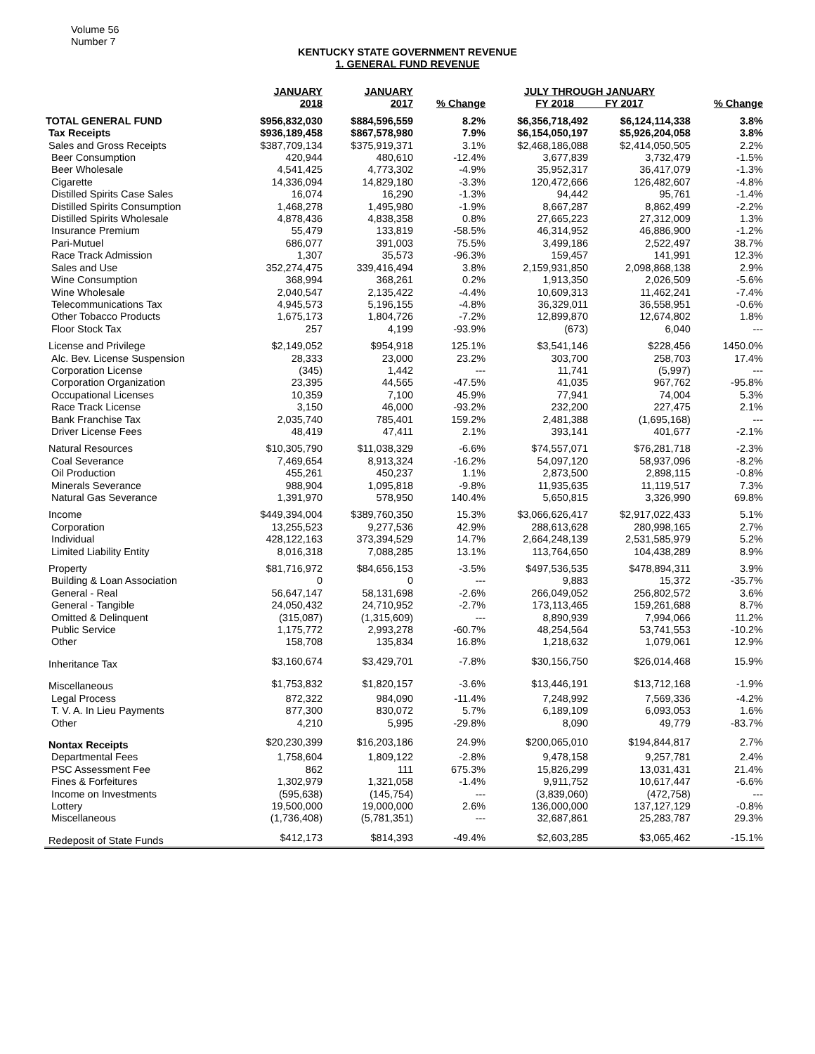Volume 56
Number 7
KENTUCKY STATE GOVERNMENT REVENUE
1. GENERAL FUND REVENUE
| | JANUARY 2018 | JANUARY 2017 | % Change | JULY THROUGH JANUARY FY 2018 FY 2017 | | % Change |
| --- | --- | --- | --- | --- | --- | --- |
| TOTAL GENERAL FUND | $956,832,030 | $884,596,559 | 8.2% | $6,356,718,492 | $6,124,114,338 | 3.8% |
| Tax Receipts | $936,189,458 | $867,578,980 | 7.9% | $6,154,050,197 | $5,926,204,058 | 3.8% |
| Sales and Gross Receipts | $387,709,134 | $375,919,371 | 3.1% | $2,468,186,088 | $2,414,050,505 | 2.2% |
| Beer Consumption | 420,944 | 480,610 | -12.4% | 3,677,839 | 3,732,479 | -1.5% |
| Beer Wholesale | 4,541,425 | 4,773,302 | -4.9% | 35,952,317 | 36,417,079 | -1.3% |
| Cigarette | 14,336,094 | 14,829,180 | -3.3% | 120,472,666 | 126,482,607 | -4.8% |
| Distilled Spirits Case Sales | 16,074 | 16,290 | -1.3% | 94,442 | 95,761 | -1.4% |
| Distilled Spirits Consumption | 1,468,278 | 1,495,980 | -1.9% | 8,667,287 | 8,862,499 | -2.2% |
| Distilled Spirits Wholesale | 4,878,436 | 4,838,358 | 0.8% | 27,665,223 | 27,312,009 | 1.3% |
| Insurance Premium | 55,479 | 133,819 | -58.5% | 46,314,952 | 46,886,900 | -1.2% |
| Pari-Mutuel | 686,077 | 391,003 | 75.5% | 3,499,186 | 2,522,497 | 38.7% |
| Race Track Admission | 1,307 | 35,573 | -96.3% | 159,457 | 141,991 | 12.3% |
| Sales and Use | 352,274,475 | 339,416,494 | 3.8% | 2,159,931,850 | 2,098,868,138 | 2.9% |
| Wine Consumption | 368,994 | 368,261 | 0.2% | 1,913,350 | 2,026,509 | -5.6% |
| Wine Wholesale | 2,040,547 | 2,135,422 | -4.4% | 10,609,313 | 11,462,241 | -7.4% |
| Telecommunications Tax | 4,945,573 | 5,196,155 | -4.8% | 36,329,011 | 36,558,951 | -0.6% |
| Other Tobacco Products | 1,675,173 | 1,804,726 | -7.2% | 12,899,870 | 12,674,802 | 1.8% |
| Floor Stock Tax | 257 | 4,199 | -93.9% | (673) | 6,040 | --- |
| License and Privilege | $2,149,052 | $954,918 | 125.1% | $3,541,146 | $228,456 | 1450.0% |
| Alc. Bev. License Suspension | 28,333 | 23,000 | 23.2% | 303,700 | 258,703 | 17.4% |
| Corporation License | (345) | 1,442 | --- | 11,741 | (5,997) | --- |
| Corporation Organization | 23,395 | 44,565 | -47.5% | 41,035 | 967,762 | -95.8% |
| Occupational Licenses | 10,359 | 7,100 | 45.9% | 77,941 | 74,004 | 5.3% |
| Race Track License | 3,150 | 46,000 | -93.2% | 232,200 | 227,475 | 2.1% |
| Bank Franchise Tax | 2,035,740 | 785,401 | 159.2% | 2,481,388 | (1,695,168) | --- |
| Driver License Fees | 48,419 | 47,411 | 2.1% | 393,141 | 401,677 | -2.1% |
| Natural Resources | $10,305,790 | $11,038,329 | -6.6% | $74,557,071 | $76,281,718 | -2.3% |
| Coal Severance | 7,469,654 | 8,913,324 | -16.2% | 54,097,120 | 58,937,096 | -8.2% |
| Oil Production | 455,261 | 450,237 | 1.1% | 2,873,500 | 2,898,115 | -0.8% |
| Minerals Severance | 988,904 | 1,095,818 | -9.8% | 11,935,635 | 11,119,517 | 7.3% |
| Natural Gas Severance | 1,391,970 | 578,950 | 140.4% | 5,650,815 | 3,326,990 | 69.8% |
| Income | $449,394,004 | $389,760,350 | 15.3% | $3,066,626,417 | $2,917,022,433 | 5.1% |
| Corporation | 13,255,523 | 9,277,536 | 42.9% | 288,613,628 | 280,998,165 | 2.7% |
| Individual | 428,122,163 | 373,394,529 | 14.7% | 2,664,248,139 | 2,531,585,979 | 5.2% |
| Limited Liability Entity | 8,016,318 | 7,088,285 | 13.1% | 113,764,650 | 104,438,289 | 8.9% |
| Property | $81,716,972 | $84,656,153 | -3.5% | $497,536,535 | $478,894,311 | 3.9% |
| Building & Loan Association | 0 | 0 | --- | 9,883 | 15,372 | -35.7% |
| General - Real | 56,647,147 | 58,131,698 | -2.6% | 266,049,052 | 256,802,572 | 3.6% |
| General - Tangible | 24,050,432 | 24,710,952 | -2.7% | 173,113,465 | 159,261,688 | 8.7% |
| Omitted & Delinquent | (315,087) | (1,315,609) | --- | 8,890,939 | 7,994,066 | 11.2% |
| Public Service | 1,175,772 | 2,993,278 | -60.7% | 48,254,564 | 53,741,553 | -10.2% |
| Other | 158,708 | 135,834 | 16.8% | 1,218,632 | 1,079,061 | 12.9% |
| Inheritance Tax | $3,160,674 | $3,429,701 | -7.8% | $30,156,750 | $26,014,468 | 15.9% |
| Miscellaneous | $1,753,832 | $1,820,157 | -3.6% | $13,446,191 | $13,712,168 | -1.9% |
| Legal Process | 872,322 | 984,090 | -11.4% | 7,248,992 | 7,569,336 | -4.2% |
| T. V. A. In Lieu Payments | 877,300 | 830,072 | 5.7% | 6,189,109 | 6,093,053 | 1.6% |
| Other | 4,210 | 5,995 | -29.8% | 8,090 | 49,779 | -83.7% |
| Nontax Receipts | $20,230,399 | $16,203,186 | 24.9% | $200,065,010 | $194,844,817 | 2.7% |
| Departmental Fees | 1,758,604 | 1,809,122 | -2.8% | 9,478,158 | 9,257,781 | 2.4% |
| PSC Assessment Fee | 862 | 111 | 675.3% | 15,826,299 | 13,031,431 | 21.4% |
| Fines & Forfeitures | 1,302,979 | 1,321,058 | -1.4% | 9,911,752 | 10,617,447 | -6.6% |
| Income on Investments | (595,638) | (145,754) | --- | (3,839,060) | (472,758) | --- |
| Lottery | 19,500,000 | 19,000,000 | 2.6% | 136,000,000 | 137,127,129 | -0.8% |
| Miscellaneous | (1,736,408) | (5,781,351) | --- | 32,687,861 | 25,283,787 | 29.3% |
| Redeposit of State Funds | $412,173 | $814,393 | -49.4% | $2,603,285 | $3,065,462 | -15.1% |